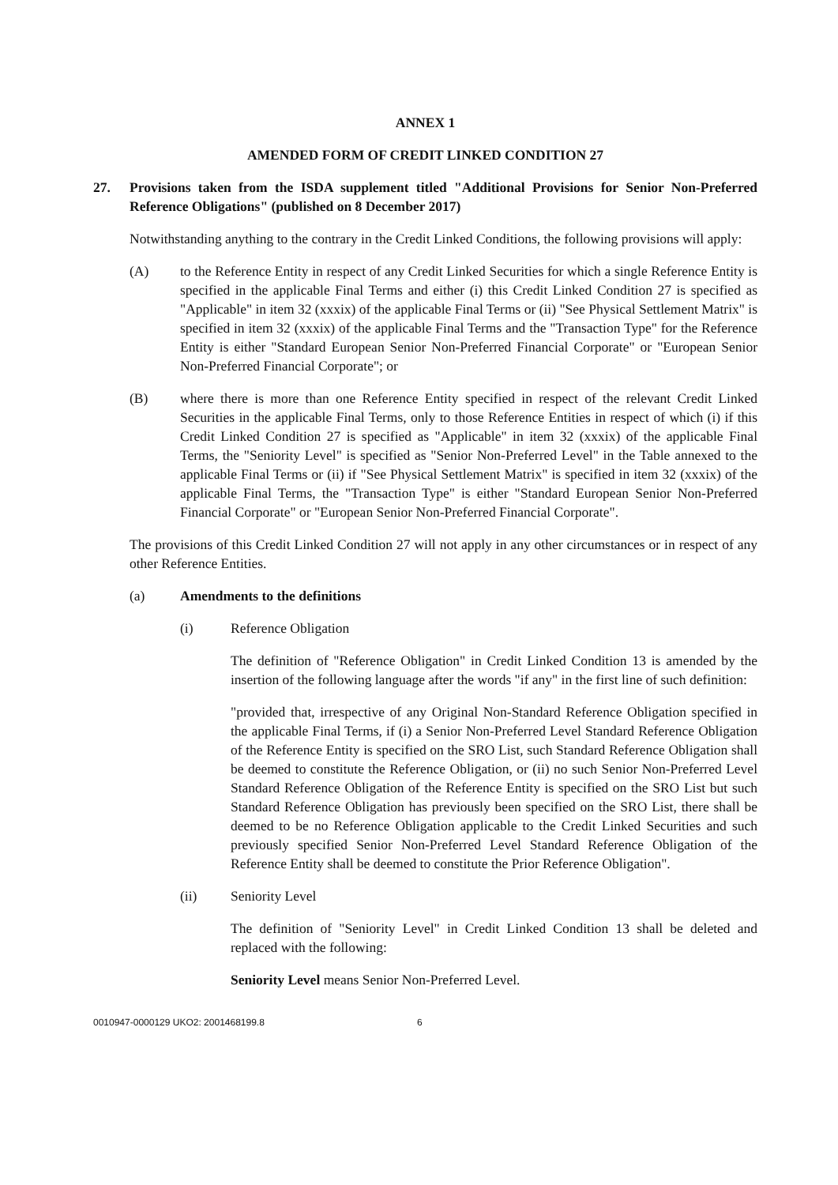ANNEX 1
AMENDED FORM OF CREDIT LINKED CONDITION 27
27. Provisions taken from the ISDA supplement titled "Additional Provisions for Senior Non-Preferred Reference Obligations" (published on 8 December 2017)
Notwithstanding anything to the contrary in the Credit Linked Conditions, the following provisions will apply:
(A) to the Reference Entity in respect of any Credit Linked Securities for which a single Reference Entity is specified in the applicable Final Terms and either (i) this Credit Linked Condition 27 is specified as "Applicable" in item 32 (xxxix) of the applicable Final Terms or (ii) "See Physical Settlement Matrix" is specified in item 32 (xxxix) of the applicable Final Terms and the "Transaction Type" for the Reference Entity is either "Standard European Senior Non-Preferred Financial Corporate" or "European Senior Non-Preferred Financial Corporate"; or
(B) where there is more than one Reference Entity specified in respect of the relevant Credit Linked Securities in the applicable Final Terms, only to those Reference Entities in respect of which (i) if this Credit Linked Condition 27 is specified as "Applicable" in item 32 (xxxix) of the applicable Final Terms, the "Seniority Level" is specified as "Senior Non-Preferred Level" in the Table annexed to the applicable Final Terms or (ii) if "See Physical Settlement Matrix" is specified in item 32 (xxxix) of the applicable Final Terms, the "Transaction Type" is either "Standard European Senior Non-Preferred Financial Corporate" or "European Senior Non-Preferred Financial Corporate".
The provisions of this Credit Linked Condition 27 will not apply in any other circumstances or in respect of any other Reference Entities.
(a) Amendments to the definitions
(i) Reference Obligation
The definition of "Reference Obligation" in Credit Linked Condition 13 is amended by the insertion of the following language after the words "if any" in the first line of such definition:
"provided that, irrespective of any Original Non-Standard Reference Obligation specified in the applicable Final Terms, if (i) a Senior Non-Preferred Level Standard Reference Obligation of the Reference Entity is specified on the SRO List, such Standard Reference Obligation shall be deemed to constitute the Reference Obligation, or (ii) no such Senior Non-Preferred Level Standard Reference Obligation of the Reference Entity is specified on the SRO List but such Standard Reference Obligation has previously been specified on the SRO List, there shall be deemed to be no Reference Obligation applicable to the Credit Linked Securities and such previously specified Senior Non-Preferred Level Standard Reference Obligation of the Reference Entity shall be deemed to constitute the Prior Reference Obligation".
(ii) Seniority Level
The definition of "Seniority Level" in Credit Linked Condition 13 shall be deleted and replaced with the following:
Seniority Level means Senior Non-Preferred Level.
0010947-0000129 UKO2: 2001468199.8 6